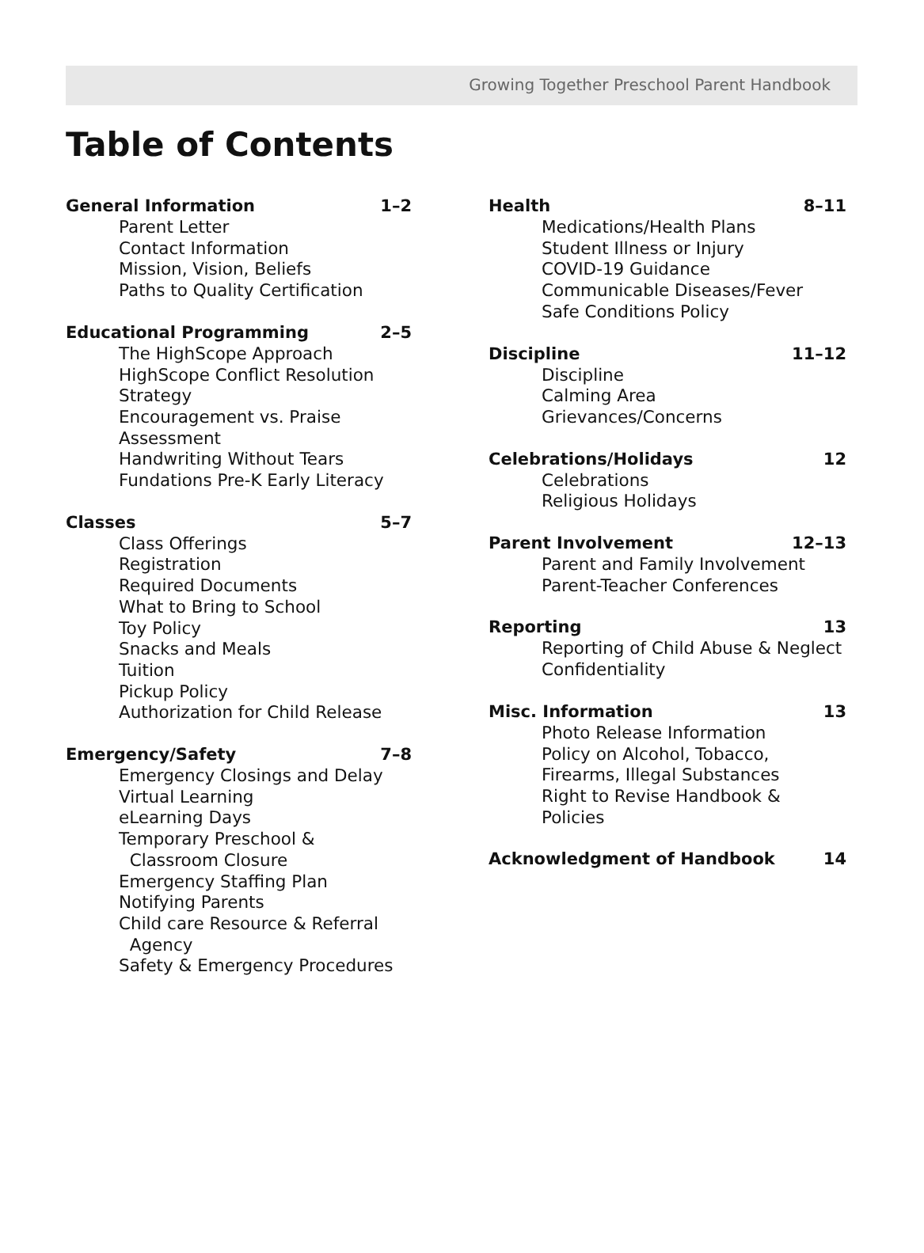Growing Together Preschool Parent Handbook
Table of Contents
General Information 1–2
Parent Letter
Contact Information
Mission, Vision, Beliefs
Paths to Quality Certification
Educational Programming 2–5
The HighScope Approach
HighScope Conflict Resolution Strategy
Encouragement vs. Praise
Assessment
Handwriting Without Tears
Fundations Pre-K Early Literacy
Classes 5–7
Class Offerings
Registration
Required Documents
What to Bring to School
Toy Policy
Snacks and Meals
Tuition
Pickup Policy
Authorization for Child Release
Emergency/Safety 7–8
Emergency Closings and Delay
Virtual Learning
eLearning Days
Temporary Preschool &
Classroom Closure
Emergency Staffing Plan
Notifying Parents
Child care Resource & Referral
Agency
Safety & Emergency Procedures
Health 8–11
Medications/Health Plans
Student Illness or Injury
COVID-19 Guidance
Communicable Diseases/Fever
Safe Conditions Policy
Discipline 11–12
Discipline
Calming Area
Grievances/Concerns
Celebrations/Holidays 12
Celebrations
Religious Holidays
Parent Involvement 12–13
Parent and Family Involvement
Parent-Teacher Conferences
Reporting 13
Reporting of Child Abuse & Neglect
Confidentiality
Misc. Information 13
Photo Release Information
Policy on Alcohol, Tobacco,
Firearms, Illegal Substances
Right to Revise Handbook & Policies
Acknowledgment of Handbook 14